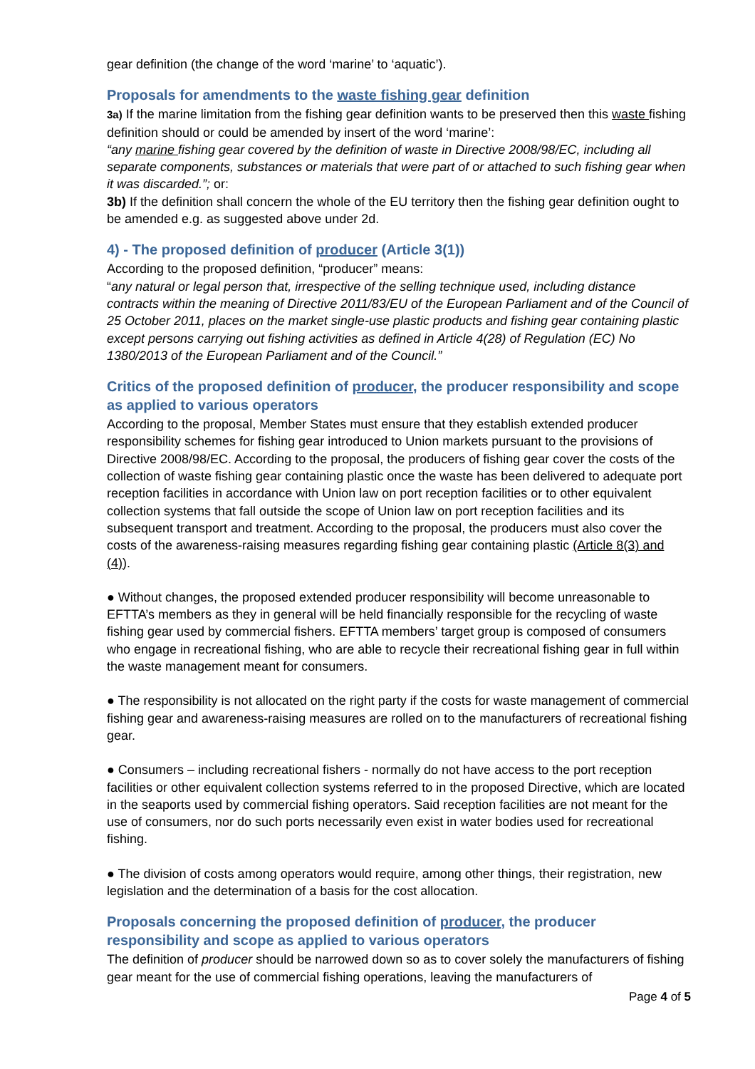gear definition (the change of the word ‘marine’ to ‘aquatic’).
Proposals for amendments to the waste fishing gear definition
3a) If the marine limitation from the fishing gear definition wants to be preserved then this waste fishing definition should or could be amended by insert of the word ‘marine’:
“any marine fishing gear covered by the definition of waste in Directive 2008/98/EC, including all separate components, substances or materials that were part of or attached to such fishing gear when it was discarded.”; or:
3b) If the definition shall concern the whole of the EU territory then the fishing gear definition ought to be amended e.g. as suggested above under 2d.
4) - The proposed definition of producer (Article 3(1))
According to the proposed definition, “producer” means:
“any natural or legal person that, irrespective of the selling technique used, including distance contracts within the meaning of Directive 2011/83/EU of the European Parliament and of the Council of 25 October 2011, places on the market single-use plastic products and fishing gear containing plastic except persons carrying out fishing activities as defined in Article 4(28) of Regulation (EC) No 1380/2013 of the European Parliament and of the Council.”
Critics of the proposed definition of producer, the producer responsibility and scope as applied to various operators
According to the proposal, Member States must ensure that they establish extended producer responsibility schemes for fishing gear introduced to Union markets pursuant to the provisions of Directive 2008/98/EC. According to the proposal, the producers of fishing gear cover the costs of the collection of waste fishing gear containing plastic once the waste has been delivered to adequate port reception facilities in accordance with Union law on port reception facilities or to other equivalent collection systems that fall outside the scope of Union law on port reception facilities and its subsequent transport and treatment. According to the proposal, the producers must also cover the costs of the awareness-raising measures regarding fishing gear containing plastic (Article 8(3) and (4)).
● Without changes, the proposed extended producer responsibility will become unreasonable to EFTTA’s members as they in general will be held financially responsible for the recycling of waste fishing gear used by commercial fishers. EFTTA members’ target group is composed of consumers who engage in recreational fishing, who are able to recycle their recreational fishing gear in full within the waste management meant for consumers.
● The responsibility is not allocated on the right party if the costs for waste management of commercial fishing gear and awareness-raising measures are rolled on to the manufacturers of recreational fishing gear.
● Consumers – including recreational fishers - normally do not have access to the port reception facilities or other equivalent collection systems referred to in the proposed Directive, which are located in the seaports used by commercial fishing operators. Said reception facilities are not meant for the use of consumers, nor do such ports necessarily even exist in water bodies used for recreational fishing.
● The division of costs among operators would require, among other things, their registration, new legislation and the determination of a basis for the cost allocation.
Proposals concerning the proposed definition of producer, the producer responsibility and scope as applied to various operators
The definition of producer should be narrowed down so as to cover solely the manufacturers of fishing gear meant for the use of commercial fishing operations, leaving the manufacturers of
Page 4 of 5